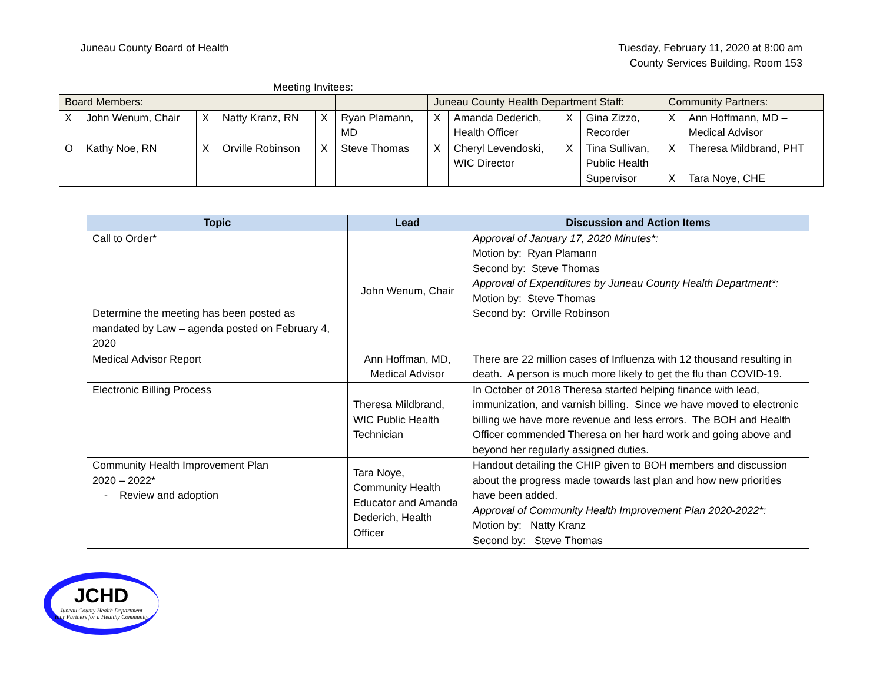Juneau County Board of Health Tuesday, February 11, 2020 at 8:00 am
County Services Building, Room 153
Meeting Invitees:
| Board Members: | | | | | | | Juneau County Health Department Staff: | | | | Community Partners: | |
| X | John Wenum, Chair | X | Natty Kranz, RN | X | Ryan Plamann, MD | | X | Amanda Dederich, Health Officer | X | Gina Zizzo, Recorder | X | Ann Hoffmann, MD – Medical Advisor |
| O | Kathy Noe, RN | X | Orville Robinson | X | Steve Thomas | | X | Cheryl Levendoski, WIC Director | X | Tina Sullivan, Public Health Supervisor | X X | Theresa Mildbrand, PHT Tara Noye, CHE |
| Topic | Lead | Discussion and Action Items |
| --- | --- | --- |
| Call to Order* Determine the meeting has been posted as mandated by Law – agenda posted on February 4, 2020 | John Wenum, Chair | Approval of January 17, 2020 Minutes*: Motion by: Ryan Plamann Second by: Steve Thomas Approval of Expenditures by Juneau County Health Department*: Motion by: Steve Thomas Second by: Orville Robinson |
| Medical Advisor Report | Ann Hoffman, MD, Medical Advisor | There are 22 million cases of Influenza with 12 thousand resulting in death. A person is much more likely to get the flu than COVID-19. |
| Electronic Billing Process | Theresa Mildbrand, WIC Public Health Technician | In October of 2018 Theresa started helping finance with lead, immunization, and varnish billing. Since we have moved to electronic billing we have more revenue and less errors. The BOH and Health Officer commended Theresa on her hard work and going above and beyond her regularly assigned duties. |
| Community Health Improvement Plan 2020 – 2022* - Review and adoption | Tara Noye, Community Health Educator and Amanda Dederich, Health Officer | Handout detailing the CHIP given to BOH members and discussion about the progress made towards last plan and how new priorities have been added. Approval of Community Health Improvement Plan 2020-2022*: Motion by: Natty Kranz Second by: Steve Thomas |
JCHD
Juneau County Health Department
Your Partners for a Healthy Community